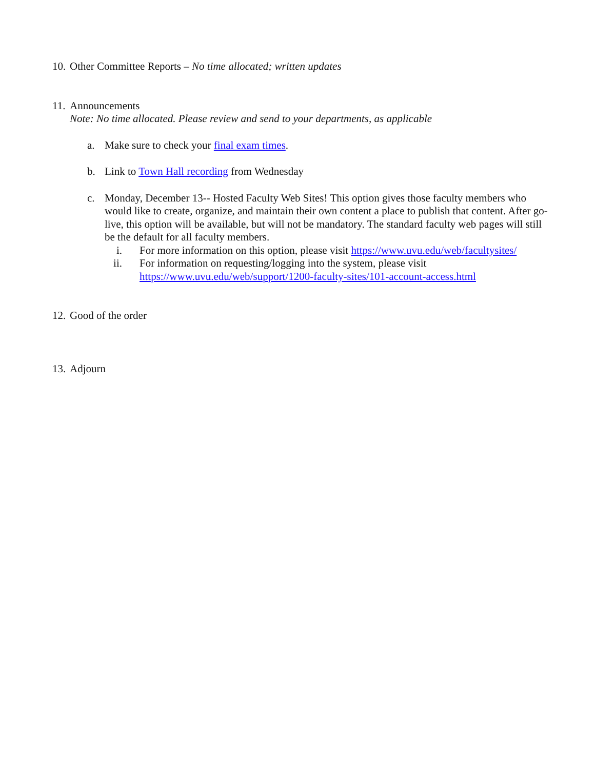10. Other Committee Reports – No time allocated; written updates
11. Announcements
Note: No time allocated. Please review and send to your departments, as applicable
a. Make sure to check your final exam times.
b. Link to Town Hall recording from Wednesday
c. Monday, December 13-- Hosted Faculty Web Sites! This option gives those faculty members who would like to create, organize, and maintain their own content a place to publish that content. After go-live, this option will be available, but will not be mandatory. The standard faculty web pages will still be the default for all faculty members.
i. For more information on this option, please visit https://www.uvu.edu/web/facultysites/
ii. For information on requesting/logging into the system, please visit https://www.uvu.edu/web/support/1200-faculty-sites/101-account-access.html
12. Good of the order
13. Adjourn